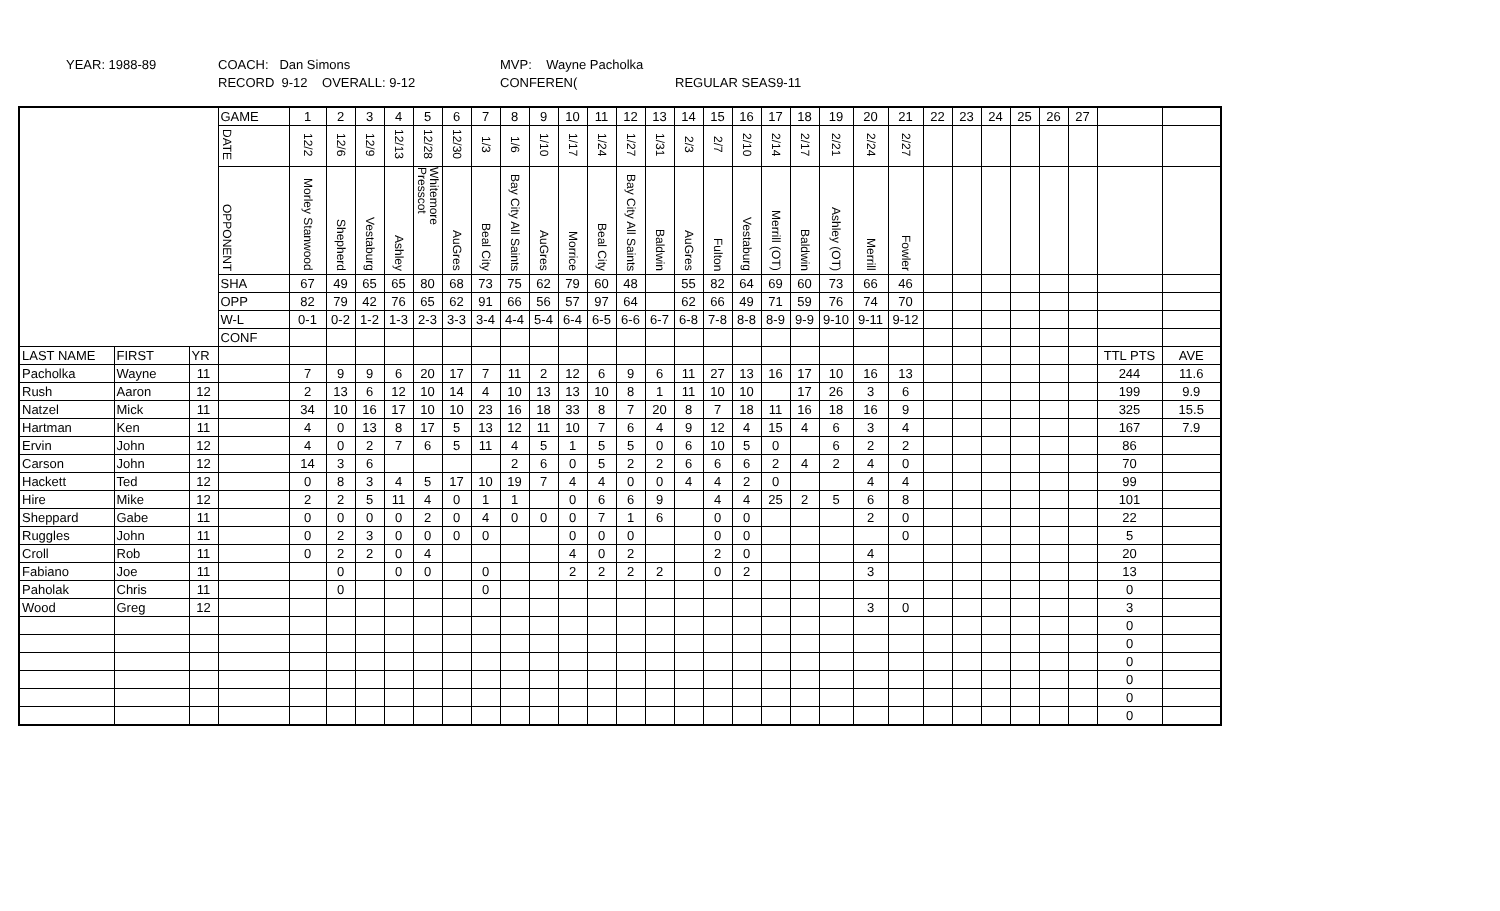YEAR: 1988-89 COACH: Dan Simons
RECORD 9-12 OVERALL: 9-12
MVP: Wayne Pacholka
CONFEREN(
REGULAR SEAS9-11
| | | | GAME | 1 | 2 | 3 | 4 | 5 | 6 | 7 | 8 | 9 | 10 | 11 | 12 | 13 | 14 | 15 | 16 | 17 | 18 | 19 | 20 | 21 | 22 | 23 | 24 | 25 | 26 | 27 | | |
| | | | DATE | 12/2 | 12/6 | 12/9 | 12/13 | 12/28 | 12/30 | 1/3 | 1/6 | 1/10 | 1/17 | 1/24 | 1/27 | 1/31 | 2/3 | 2/7 | 2/10 | 2/14 | 2/17 | 2/21 | 2/24 | 2/27 | | | | | | | | |
| | | | OPPONENT | Morley Stanwood | Shepherd | Vestaburg | Ashley | Whitemore Presscot | AuGres | Beal City | Bay City All Saints | AuGres | Morrice | Beal City | Bay City All Saints | Baldwin | AuGres | Fulton | Vestaburg | Merrill (OT) | Baldwin | Ashley (OT) | Merrill | Fowler | | | | | | | | |
| | | | SHA | 67 | 49 | 65 | 65 | 80 | 68 | 73 | 75 | 62 | 79 | 60 | 48 | | 55 | 82 | 64 | 69 | 60 | 73 | 66 | 46 | | | | | | | | |
| | | | OPP | 82 | 79 | 42 | 76 | 65 | 62 | 91 | 66 | 56 | 57 | 97 | 64 | | 62 | 66 | 49 | 71 | 59 | 76 | 74 | 70 | | | | | | | | |
| | | | W-L | 0-1 | 0-2 | 1-2 | 1-3 | 2-3 | 3-3 | 3-4 | 4-4 | 5-4 | 6-4 | 6-5 | 6-6 | 6-7 | 6-8 | 7-8 | 8-8 | 8-9 | 9-9 | 9-10 | 9-11 | 9-12 | | | | | | | | |
| | | | CONF | | | | | | | | | | | | | | | | | | | | | | | | | | | | | |
| LAST NAME | FIRST | YR | | | | | | | | | | | | | | | | | | | | | | | | | | | | | TTL PTS | AVE |
| Pacholka | Wayne | 11 | | 7 | 9 | 9 | 6 | 20 | 17 | 7 | 11 | 2 | 12 | 6 | 9 | 6 | 11 | 27 | 13 | 16 | 17 | 10 | 16 | 13 | | | | | | | 244 | 11.6 |
| Rush | Aaron | 12 | | 2 | 13 | 6 | 12 | 10 | 14 | 4 | 10 | 13 | 13 | 10 | 8 | 1 | 11 | 10 | 10 | | 17 | 26 | 3 | 6 | | | | | | | 199 | 9.9 |
| Natzel | Mick | 11 | | 34 | 10 | 16 | 17 | 10 | 10 | 23 | 16 | 18 | 33 | 8 | 7 | 20 | 8 | 7 | 18 | 11 | 16 | 18 | 16 | 9 | | | | | | | 325 | 15.5 |
| Hartman | Ken | 11 | | 4 | 0 | 13 | 8 | 17 | 5 | 13 | 12 | 11 | 10 | 7 | 6 | 4 | 9 | 12 | 4 | 15 | 4 | 6 | 3 | 4 | | | | | | | 167 | 7.9 |
| Ervin | John | 12 | | 4 | 0 | 2 | 7 | 6 | 5 | 11 | 4 | 5 | 1 | 5 | 5 | 0 | 6 | 10 | 5 | 0 | | 6 | 2 | 2 | | | | | | | 86 | |
| Carson | John | 12 | | 14 | 3 | 6 | | | | | 2 | 6 | 0 | 5 | 2 | 2 | 6 | 6 | 6 | 2 | 4 | 2 | 4 | 0 | | | | | | | 70 | |
| Hackett | Ted | 12 | | 0 | 8 | 3 | 4 | 5 | 17 | 10 | 19 | 7 | 4 | 4 | 0 | 0 | 4 | 4 | 2 | 0 | | | 4 | 4 | | | | | | | 99 | |
| Hire | Mike | 12 | | 2 | 2 | 5 | 11 | 4 | 0 | 1 | 1 | | 0 | 6 | 6 | 9 | | 4 | 4 | 25 | 2 | 5 | 6 | 8 | | | | | | | 101 | |
| Sheppard | Gabe | 11 | | 0 | 0 | 0 | 0 | 2 | 0 | 4 | 0 | 0 | 0 | 7 | 1 | 6 | | 0 | 0 | | | | 2 | 0 | | | | | | | 22 | |
| Ruggles | John | 11 | | 0 | 2 | 3 | 0 | 0 | 0 | 0 | | | 0 | 0 | 0 | | | 0 | 0 | | | | | 0 | | | | | | | 5 | |
| Croll | Rob | 11 | | 0 | 2 | 2 | 0 | 4 | | | | | 4 | 0 | 2 | | | 2 | 0 | | | | 4 | | | | | | | | 20 | |
| Fabiano | Joe | 11 | | | 0 | | 0 | 0 | | 0 | | | 2 | 2 | 2 | 2 | | 0 | 2 | | | | 3 | | | | | | | | 13 | |
| Paholak | Chris | 11 | | | 0 | | | | | 0 | | | | | | | | | | | | | | | | | | | | | 0 | |
| Wood | Greg | 12 | | | | | | | | | | | | | | | | | | | | | 3 | 0 | | | | | | | 3 | |
| | | | | | | | | | | | | | | | | | | | | | | | | | | | | | | | 0 | |
| | | | | | | | | | | | | | | | | | | | | | | | | | | | | | | | 0 | |
| | | | | | | | | | | | | | | | | | | | | | | | | | | | | | | | 0 | |
| | | | | | | | | | | | | | | | | | | | | | | | | | | | | | | | 0 | |
| | | | | | | | | | | | | | | | | | | | | | | | | | | | | | | | 0 | |
| | | | | | | | | | | | | | | | | | | | | | | | | | | | | | | | 0 | |